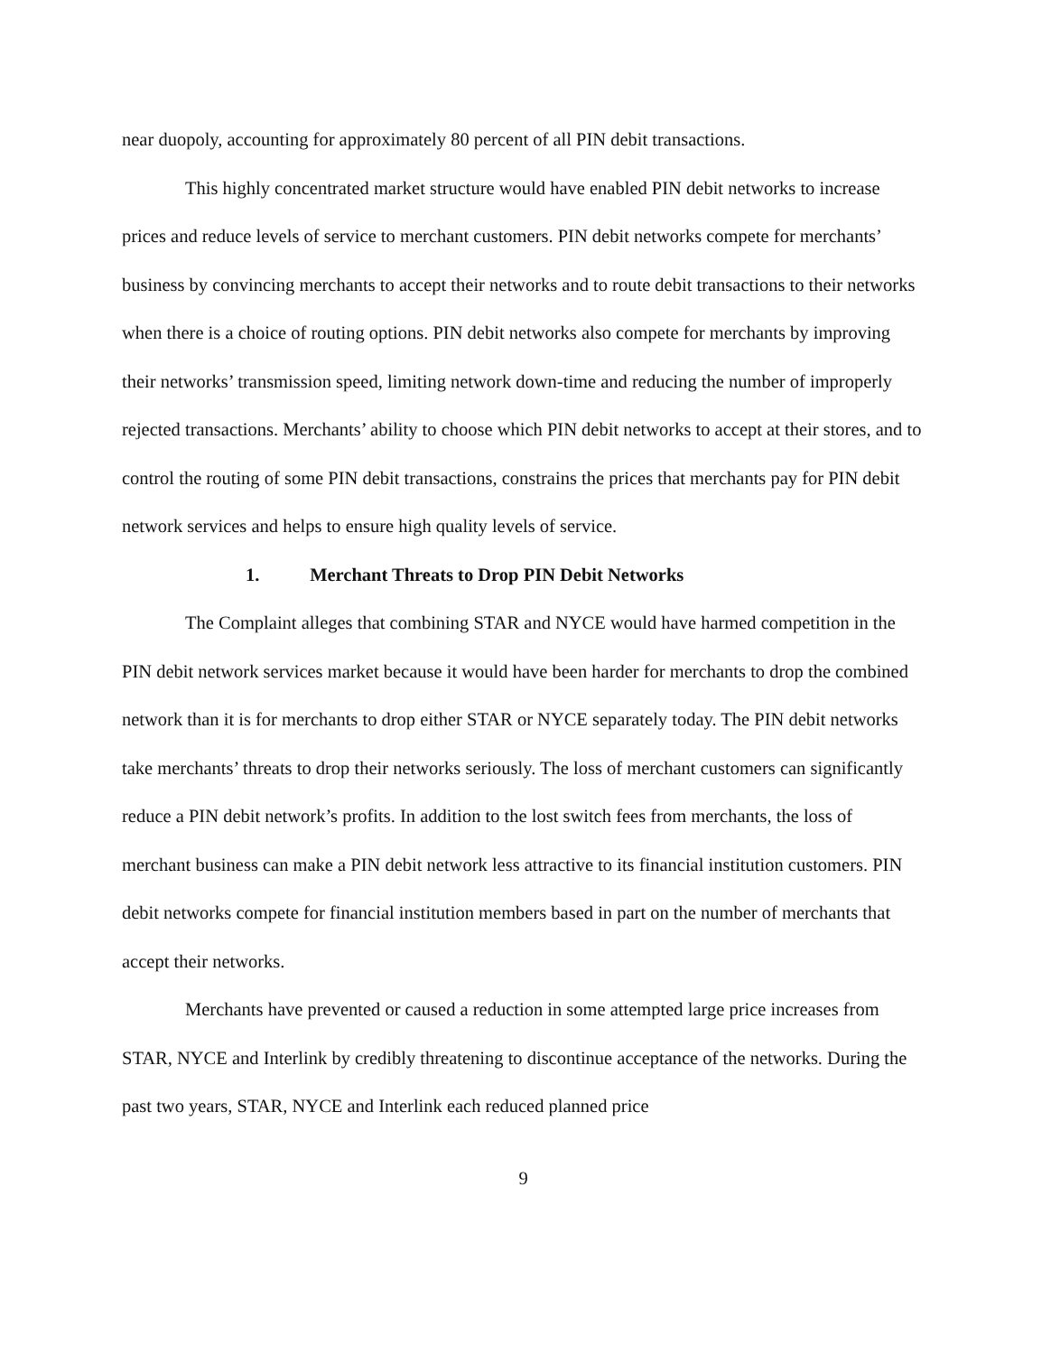near duopoly, accounting for approximately 80 percent of all PIN debit transactions.
This highly concentrated market structure would have enabled PIN debit networks to increase prices and reduce levels of service to merchant customers. PIN debit networks compete for merchants’ business by convincing merchants to accept their networks and to route debit transactions to their networks when there is a choice of routing options. PIN debit networks also compete for merchants by improving their networks’ transmission speed, limiting network down-time and reducing the number of improperly rejected transactions. Merchants’ ability to choose which PIN debit networks to accept at their stores, and to control the routing of some PIN debit transactions, constrains the prices that merchants pay for PIN debit network services and helps to ensure high quality levels of service.
1. Merchant Threats to Drop PIN Debit Networks
The Complaint alleges that combining STAR and NYCE would have harmed competition in the PIN debit network services market because it would have been harder for merchants to drop the combined network than it is for merchants to drop either STAR or NYCE separately today. The PIN debit networks take merchants’ threats to drop their networks seriously. The loss of merchant customers can significantly reduce a PIN debit network’s profits. In addition to the lost switch fees from merchants, the loss of merchant business can make a PIN debit network less attractive to its financial institution customers. PIN debit networks compete for financial institution members based in part on the number of merchants that accept their networks.
Merchants have prevented or caused a reduction in some attempted large price increases from STAR, NYCE and Interlink by credibly threatening to discontinue acceptance of the networks. During the past two years, STAR, NYCE and Interlink each reduced planned price
9